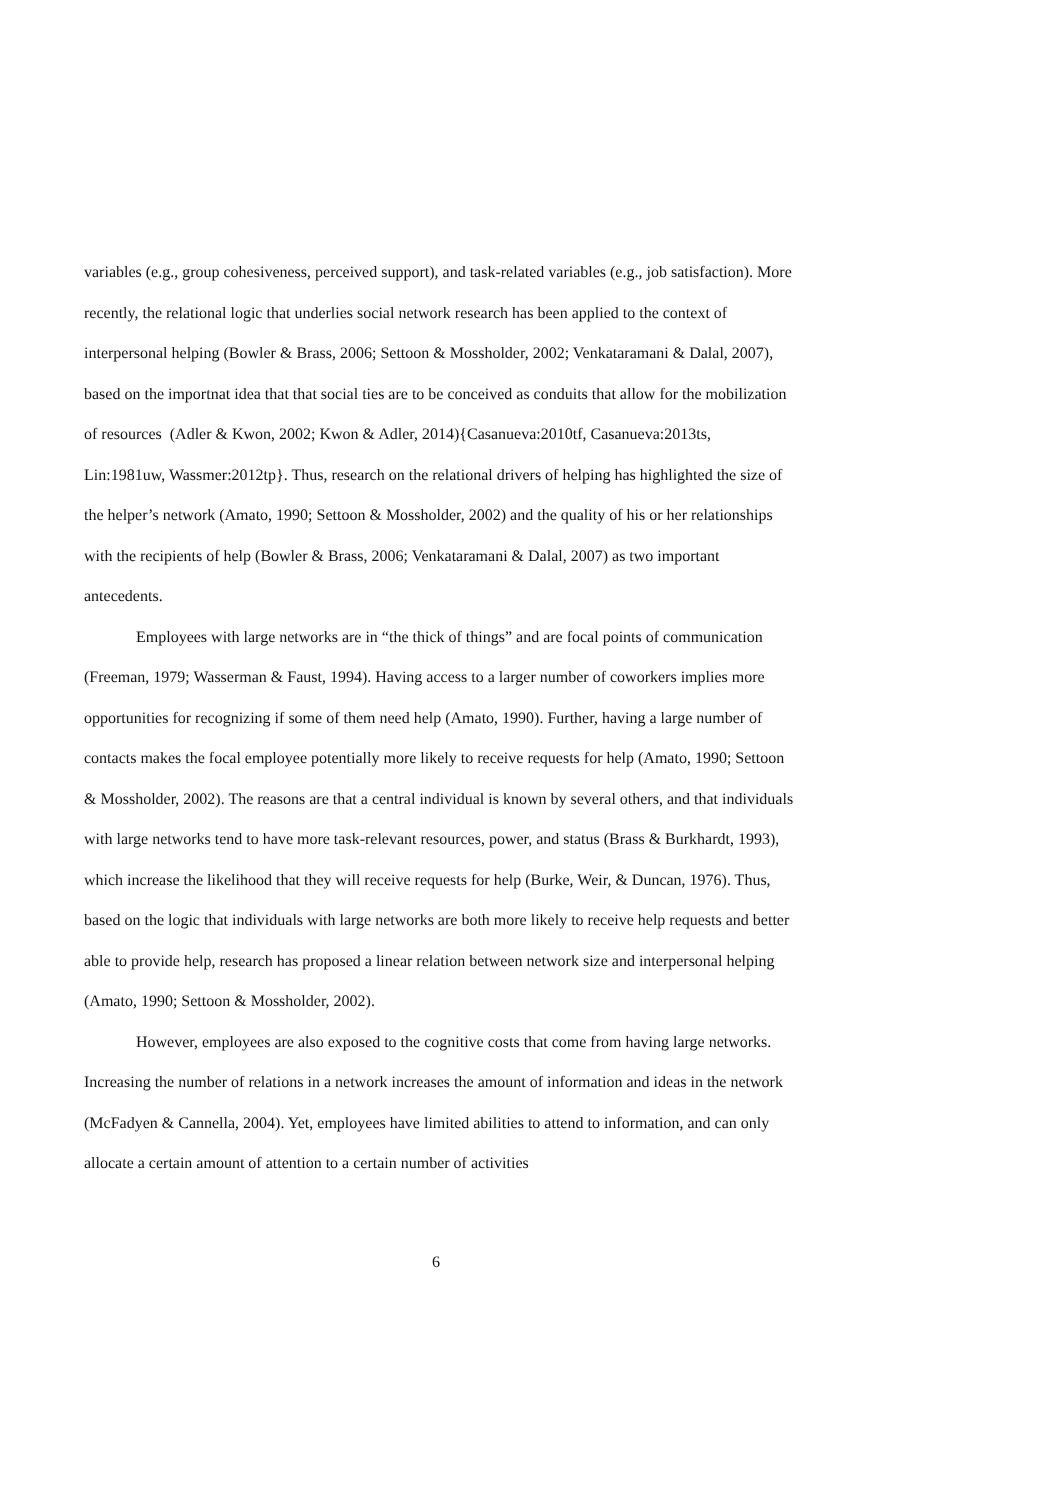variables (e.g., group cohesiveness, perceived support), and task-related variables (e.g., job satisfaction). More recently, the relational logic that underlies social network research has been applied to the context of interpersonal helping (Bowler & Brass, 2006; Settoon & Mossholder, 2002; Venkataramani & Dalal, 2007), based on the importnat idea that that social ties are to be conceived as conduits that allow for the mobilization of resources (Adler & Kwon, 2002; Kwon & Adler, 2014){Casanueva:2010tf, Casanueva:2013ts, Lin:1981uw, Wassmer:2012tp}. Thus, research on the relational drivers of helping has highlighted the size of the helper’s network (Amato, 1990; Settoon & Mossholder, 2002) and the quality of his or her relationships with the recipients of help (Bowler & Brass, 2006; Venkataramani & Dalal, 2007) as two important antecedents.
Employees with large networks are in “the thick of things” and are focal points of communication (Freeman, 1979; Wasserman & Faust, 1994). Having access to a larger number of coworkers implies more opportunities for recognizing if some of them need help (Amato, 1990). Further, having a large number of contacts makes the focal employee potentially more likely to receive requests for help (Amato, 1990; Settoon & Mossholder, 2002). The reasons are that a central individual is known by several others, and that individuals with large networks tend to have more task-relevant resources, power, and status (Brass & Burkhardt, 1993), which increase the likelihood that they will receive requests for help (Burke, Weir, & Duncan, 1976). Thus, based on the logic that individuals with large networks are both more likely to receive help requests and better able to provide help, research has proposed a linear relation between network size and interpersonal helping (Amato, 1990; Settoon & Mossholder, 2002).
However, employees are also exposed to the cognitive costs that come from having large networks. Increasing the number of relations in a network increases the amount of information and ideas in the network (McFadyen & Cannella, 2004). Yet, employees have limited abilities to attend to information, and can only allocate a certain amount of attention to a certain number of activities
6